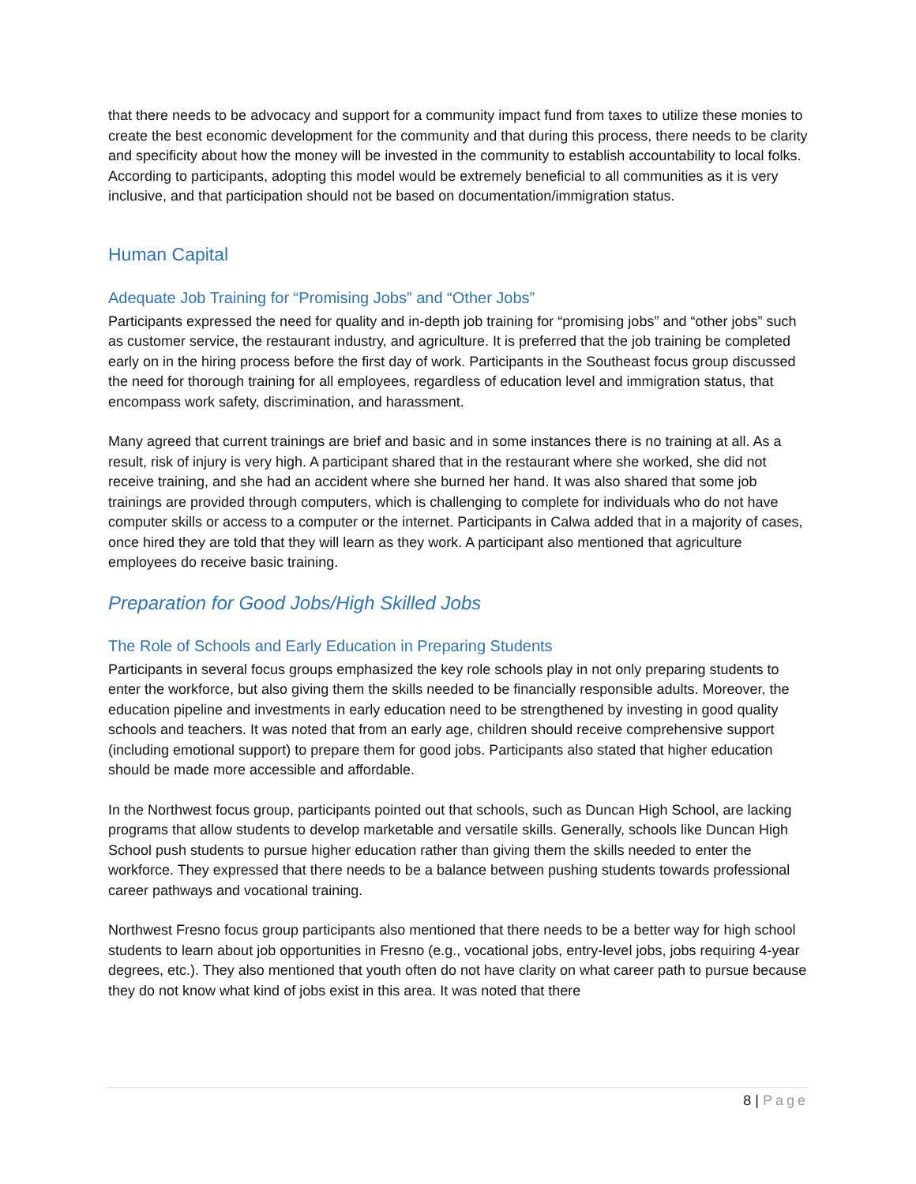that there needs to be advocacy and support for a community impact fund from taxes to utilize these monies to create the best economic development for the community and that during this process, there needs to be clarity and specificity about how the money will be invested in the community to establish accountability to local folks. According to participants, adopting this model would be extremely beneficial to all communities as it is very inclusive, and that participation should not be based on documentation/immigration status.
Human Capital
Adequate Job Training for “Promising Jobs” and “Other Jobs”
Participants expressed the need for quality and in-depth job training for “promising jobs” and “other jobs” such as customer service, the restaurant industry, and agriculture. It is preferred that the job training be completed early on in the hiring process before the first day of work. Participants in the Southeast focus group discussed the need for thorough training for all employees, regardless of education level and immigration status, that encompass work safety, discrimination, and harassment.
Many agreed that current trainings are brief and basic and in some instances there is no training at all. As a result, risk of injury is very high. A participant shared that in the restaurant where she worked, she did not receive training, and she had an accident where she burned her hand. It was also shared that some job trainings are provided through computers, which is challenging to complete for individuals who do not have computer skills or access to a computer or the internet. Participants in Calwa added that in a majority of cases, once hired they are told that they will learn as they work. A participant also mentioned that agriculture employees do receive basic training.
Preparation for Good Jobs/High Skilled Jobs
The Role of Schools and Early Education in Preparing Students
Participants in several focus groups emphasized the key role schools play in not only preparing students to enter the workforce, but also giving them the skills needed to be financially responsible adults. Moreover, the education pipeline and investments in early education need to be strengthened by investing in good quality schools and teachers. It was noted that from an early age, children should receive comprehensive support (including emotional support) to prepare them for good jobs. Participants also stated that higher education should be made more accessible and affordable.
In the Northwest focus group, participants pointed out that schools, such as Duncan High School, are lacking programs that allow students to develop marketable and versatile skills. Generally, schools like Duncan High School push students to pursue higher education rather than giving them the skills needed to enter the workforce. They expressed that there needs to be a balance between pushing students towards professional career pathways and vocational training.
Northwest Fresno focus group participants also mentioned that there needs to be a better way for high school students to learn about job opportunities in Fresno (e.g., vocational jobs, entry-level jobs, jobs requiring 4-year degrees, etc.). They also mentioned that youth often do not have clarity on what career path to pursue because they do not know what kind of jobs exist in this area. It was noted that there
8 | Page